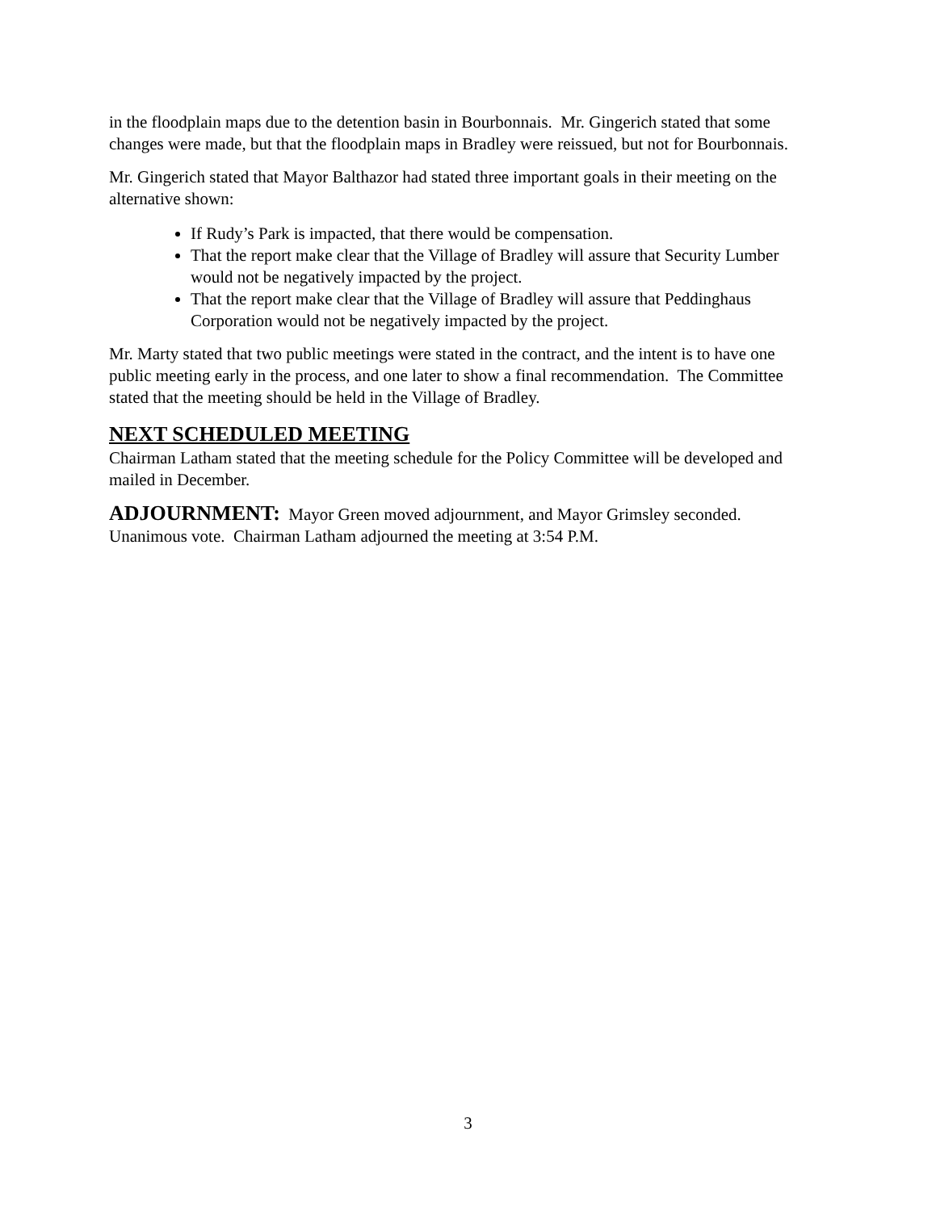in the floodplain maps due to the detention basin in Bourbonnais. Mr. Gingerich stated that some changes were made, but that the floodplain maps in Bradley were reissued, but not for Bourbonnais.
Mr. Gingerich stated that Mayor Balthazor had stated three important goals in their meeting on the alternative shown:
If Rudy’s Park is impacted, that there would be compensation.
That the report make clear that the Village of Bradley will assure that Security Lumber would not be negatively impacted by the project.
That the report make clear that the Village of Bradley will assure that Peddinghaus Corporation would not be negatively impacted by the project.
Mr. Marty stated that two public meetings were stated in the contract, and the intent is to have one public meeting early in the process, and one later to show a final recommendation. The Committee stated that the meeting should be held in the Village of Bradley.
NEXT SCHEDULED MEETING
Chairman Latham stated that the meeting schedule for the Policy Committee will be developed and mailed in December.
ADJOURNMENT: Mayor Green moved adjournment, and Mayor Grimsley seconded. Unanimous vote. Chairman Latham adjourned the meeting at 3:54 P.M.
3